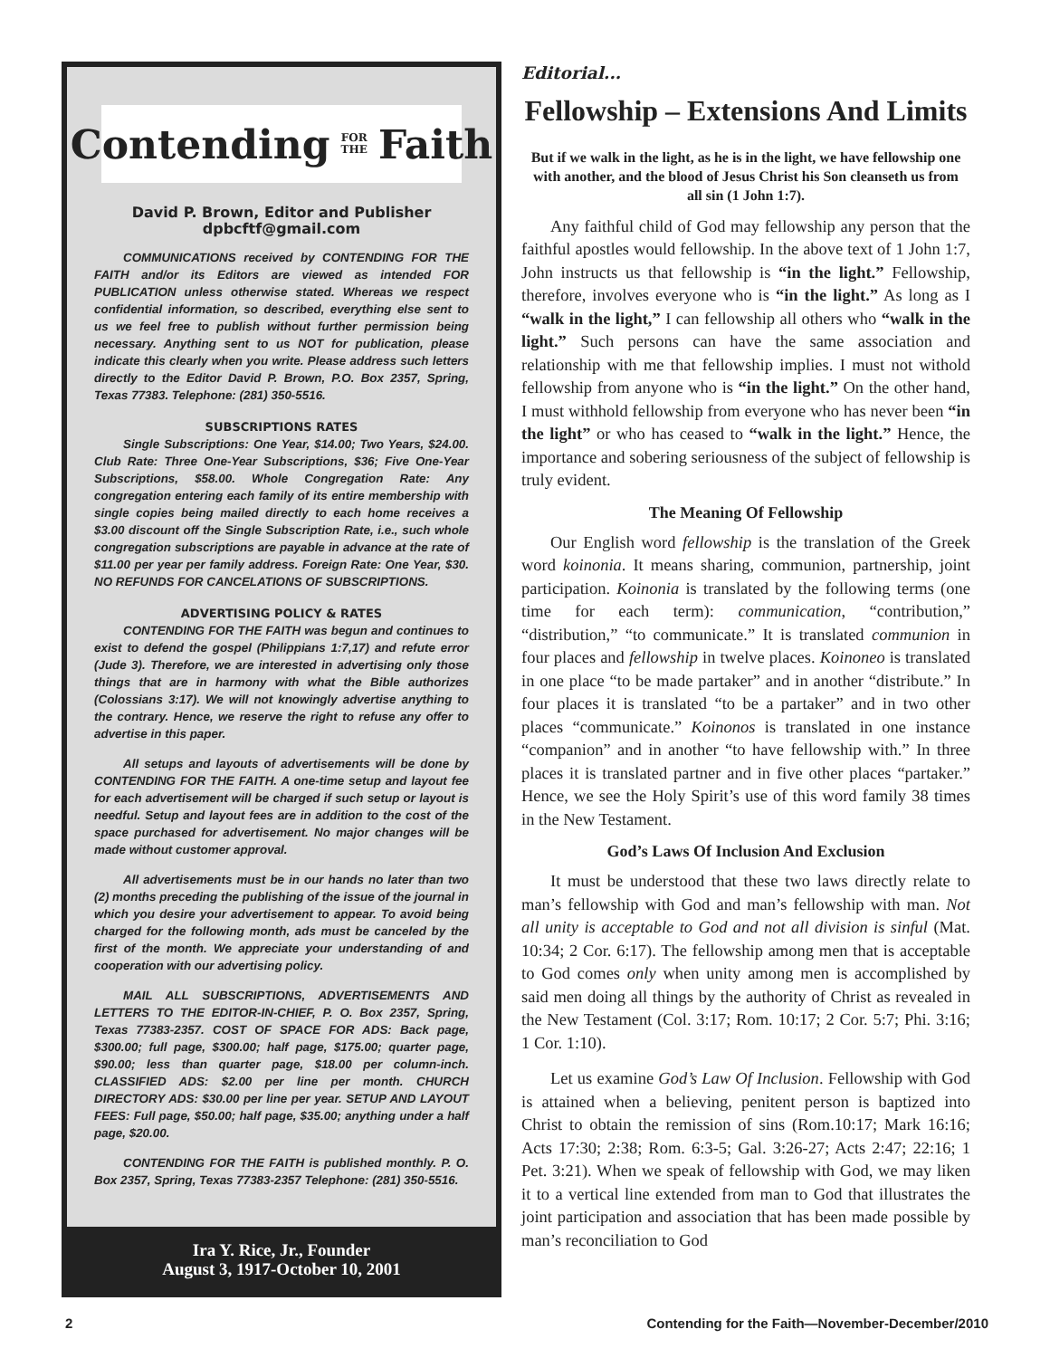Contending FOR
THE Faith
David P. Brown, Editor and Publisher
dpbcftf@gmail.com
COMMUNICATIONS received by CONTENDING FOR THE FAITH and/or its Editors are viewed as intended FOR PUBLICATION unless otherwise stated. Whereas we respect confidential information, so described, everything else sent to us we feel free to publish without further permission being necessary. Anything sent to us NOT for publication, please indicate this clearly when you write. Please address such letters directly to the Editor David P. Brown, P.O. Box 2357, Spring, Texas 77383. Telephone: (281) 350-5516.
SUBSCRIPTIONS RATES
Single Subscriptions: One Year, $14.00; Two Years, $24.00. Club Rate: Three One-Year Subscriptions, $36; Five One-Year Subscriptions, $58.00. Whole Congregation Rate: Any congregation entering each family of its entire membership with single copies being mailed directly to each home receives a $3.00 discount off the Single Subscription Rate, i.e., such whole congregation subscriptions are payable in advance at the rate of $11.00 per year per family address. Foreign Rate: One Year, $30. NO REFUNDS FOR CANCELATIONS OF SUBSCRIPTIONS.
ADVERTISING POLICY & RATES
CONTENDING FOR THE FAITH was begun and continues to exist to defend the gospel (Philippians 1:7,17) and refute error (Jude 3). Therefore, we are interested in advertising only those things that are in harmony with what the Bible authorizes (Colossians 3:17). We will not knowingly advertise anything to the contrary. Hence, we reserve the right to refuse any offer to advertise in this paper.
All setups and layouts of advertisements will be done by CONTENDING FOR THE FAITH. A one-time setup and layout fee for each advertisement will be charged if such setup or layout is needful. Setup and layout fees are in addition to the cost of the space purchased for advertisement. No major changes will be made without customer approval.
All advertisements must be in our hands no later than two (2) months preceding the publishing of the issue of the journal in which you desire your advertisement to appear. To avoid being charged for the following month, ads must be canceled by the first of the month. We appreciate your understanding of and cooperation with our advertising policy.
MAIL ALL SUBSCRIPTIONS, ADVERTISEMENTS AND LETTERS TO THE EDITOR-IN-CHIEF, P. O. Box 2357, Spring, Texas 77383-2357. COST OF SPACE FOR ADS: Back page, $300.00; full page, $300.00; half page, $175.00; quarter page, $90.00; less than quarter page, $18.00 per column-inch. CLASSIFIED ADS: $2.00 per line per month. CHURCH DIRECTORY ADS: $30.00 per line per year. SETUP AND LAYOUT FEES: Full page, $50.00; half page, $35.00; anything under a half page, $20.00.
CONTENDING FOR THE FAITH is published monthly. P. O. Box 2357, Spring, Texas 77383-2357 Telephone: (281) 350-5516.
Ira Y. Rice, Jr., Founder
August 3, 1917-October 10, 2001
Editorial...
Fellowship – Extensions And Limits
But if we walk in the light, as he is in the light, we have fellowship one with another, and the blood of Jesus Christ his Son cleanseth us from all sin (1 John 1:7).
Any faithful child of God may fellowship any person that the faithful apostles would fellowship. In the above text of 1 John 1:7, John instructs us that fellowship is “in the light.” Fellowship, therefore, involves everyone who is “in the light.” As long as I “walk in the light,” I can fellowship all others who “walk in the light.” Such persons can have the same association and relationship with me that fellowship implies. I must not withold fellowship from anyone who is “in the light.” On the other hand, I must withhold fellowship from everyone who has never been “in the light” or who has ceased to “walk in the light.” Hence, the importance and sobering seriousness of the subject of fellowship is truly evident.
The Meaning Of Fellowship
Our English word fellowship is the translation of the Greek word koinonia. It means sharing, communion, partnership, joint participation. Koinonia is translated by the following terms (one time for each term): communication, “contribution,” “distribution,” “to communicate.” It is translated communion in four places and fellowship in twelve places. Koinoneo is translated in one place “to be made partaker” and in another “distribute.” In four places it is translated “to be a partaker” and in two other places “communicate.” Koinonos is translated in one instance “companion” and in another “to have fellowship with.” In three places it is translated partner and in five other places “partaker.” Hence, we see the Holy Spirit’s use of this word family 38 times in the New Testament.
God’s Laws Of Inclusion And Exclusion
It must be understood that these two laws directly relate to man’s fellowship with God and man’s fellowship with man. Not all unity is acceptable to God and not all division is sinful (Mat. 10:34; 2 Cor. 6:17). The fellowship among men that is acceptable to God comes only when unity among men is accomplished by said men doing all things by the authority of Christ as revealed in the New Testament (Col. 3:17; Rom. 10:17; 2 Cor. 5:7; Phi. 3:16; 1 Cor. 1:10).
Let us examine God’s Law Of Inclusion. Fellowship with God is attained when a believing, penitent person is baptized into Christ to obtain the remission of sins (Rom.10:17; Mark 16:16; Acts 17:30; 2:38; Rom. 6:3-5; Gal. 3:26-27; Acts 2:47; 22:16; 1 Pet. 3:21). When we speak of fellowship with God, we may liken it to a vertical line extended from man to God that illustrates the joint participation and association that has been made possible by man’s reconciliation to God
2 Contending for the Faith—November-December/2010